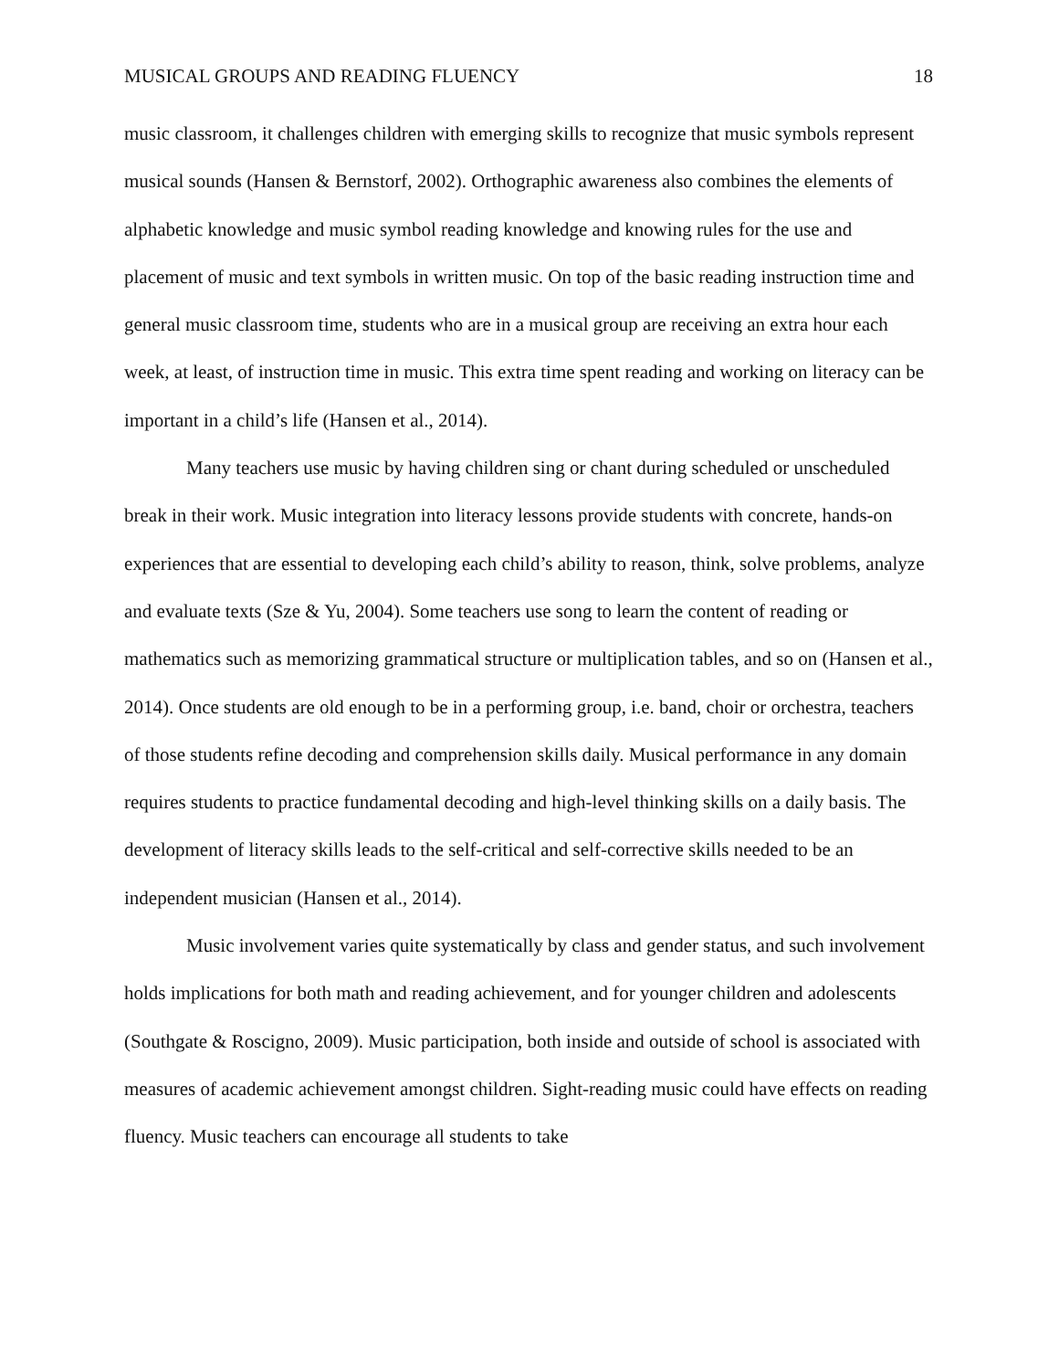MUSICAL GROUPS AND READING FLUENCY 18
music classroom, it challenges children with emerging skills to recognize that music symbols represent musical sounds (Hansen & Bernstorf, 2002). Orthographic awareness also combines the elements of alphabetic knowledge and music symbol reading knowledge and knowing rules for the use and placement of music and text symbols in written music. On top of the basic reading instruction time and general music classroom time, students who are in a musical group are receiving an extra hour each week, at least, of instruction time in music. This extra time spent reading and working on literacy can be important in a child’s life (Hansen et al., 2014).
Many teachers use music by having children sing or chant during scheduled or unscheduled break in their work. Music integration into literacy lessons provide students with concrete, hands-on experiences that are essential to developing each child’s ability to reason, think, solve problems, analyze and evaluate texts (Sze & Yu, 2004). Some teachers use song to learn the content of reading or mathematics such as memorizing grammatical structure or multiplication tables, and so on (Hansen et al., 2014). Once students are old enough to be in a performing group, i.e. band, choir or orchestra, teachers of those students refine decoding and comprehension skills daily. Musical performance in any domain requires students to practice fundamental decoding and high-level thinking skills on a daily basis. The development of literacy skills leads to the self-critical and self-corrective skills needed to be an independent musician (Hansen et al., 2014).
Music involvement varies quite systematically by class and gender status, and such involvement holds implications for both math and reading achievement, and for younger children and adolescents (Southgate & Roscigno, 2009). Music participation, both inside and outside of school is associated with measures of academic achievement amongst children. Sight-reading music could have effects on reading fluency. Music teachers can encourage all students to take